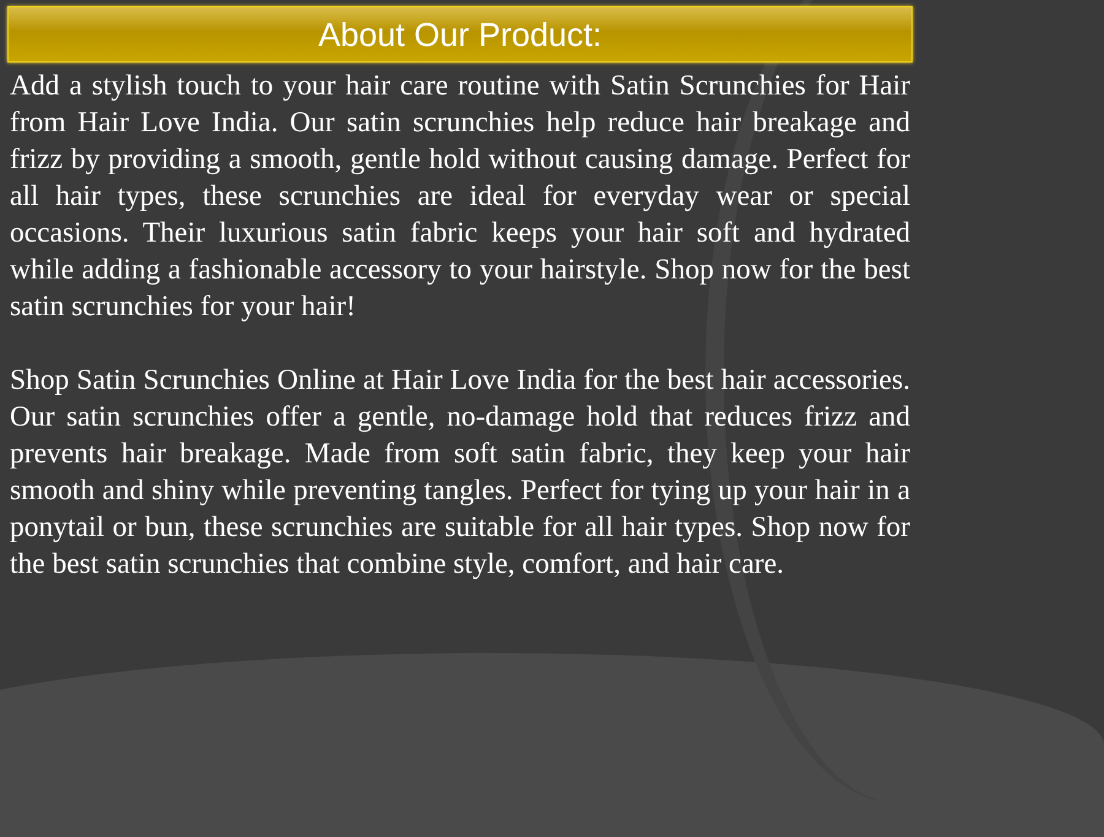About Our Product:
Add a stylish touch to your hair care routine with Satin Scrunchies for Hair from Hair Love India. Our satin scrunchies help reduce hair breakage and frizz by providing a smooth, gentle hold without causing damage. Perfect for all hair types, these scrunchies are ideal for everyday wear or special occasions. Their luxurious satin fabric keeps your hair soft and hydrated while adding a fashionable accessory to your hairstyle. Shop now for the best satin scrunchies for your hair!
Shop Satin Scrunchies Online at Hair Love India for the best hair accessories. Our satin scrunchies offer a gentle, no-damage hold that reduces frizz and prevents hair breakage. Made from soft satin fabric, they keep your hair smooth and shiny while preventing tangles. Perfect for tying up your hair in a ponytail or bun, these scrunchies are suitable for all hair types. Shop now for the best satin scrunchies that combine style, comfort, and hair care.